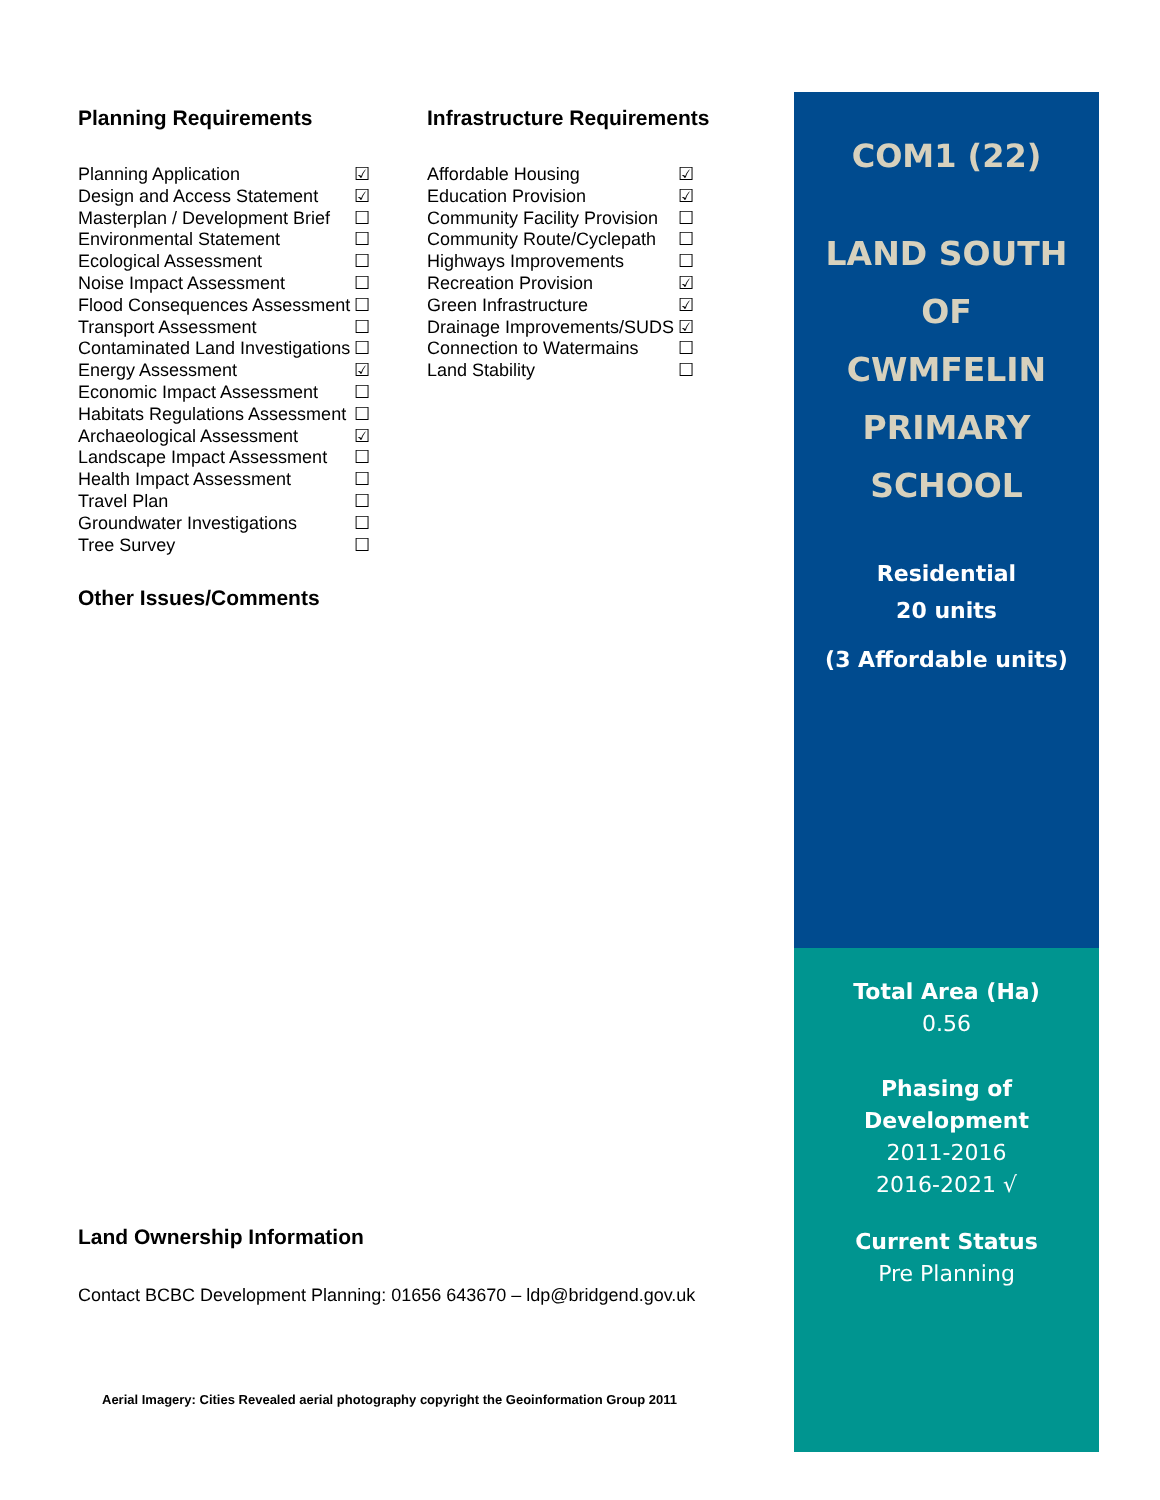Planning Requirements
| Planning Application | ☑ |
| Design and Access Statement | ☑ |
| Masterplan / Development Brief | ☐ |
| Environmental Statement | ☐ |
| Ecological Assessment | ☐ |
| Noise Impact Assessment | ☐ |
| Flood Consequences Assessment | ☐ |
| Transport Assessment | ☐ |
| Contaminated Land Investigations | ☐ |
| Energy Assessment | ☑ |
| Economic Impact Assessment | ☐ |
| Habitats Regulations Assessment | ☐ |
| Archaeological Assessment | ☑ |
| Landscape Impact Assessment | ☐ |
| Health Impact Assessment | ☐ |
| Travel Plan | ☐ |
| Groundwater Investigations | ☐ |
| Tree Survey | ☐ |
Infrastructure Requirements
| Affordable Housing | ☑ |
| Education Provision | ☑ |
| Community Facility Provision | ☐ |
| Community Route/Cyclepath | ☐ |
| Highways Improvements | ☐ |
| Recreation Provision | ☑ |
| Green Infrastructure | ☑ |
| Drainage Improvements/SUDS | ☑ |
| Connection to Watermains | ☐ |
| Land Stability | ☐ |
Other Issues/Comments
Land Ownership Information
Contact BCBC Development Planning: 01656 643670 – ldp@bridgend.gov.uk
Aerial Imagery: Cities Revealed aerial photography copyright the Geoinformation Group 2011
COM1 (22)
LAND SOUTH
OF
CWMFELIN
PRIMARY
SCHOOL
Residential
20 units
(3 Affordable units)
Total Area (Ha)
0.56
Phasing of
Development
2011-2016
2016-2021 √
Current Status
Pre Planning